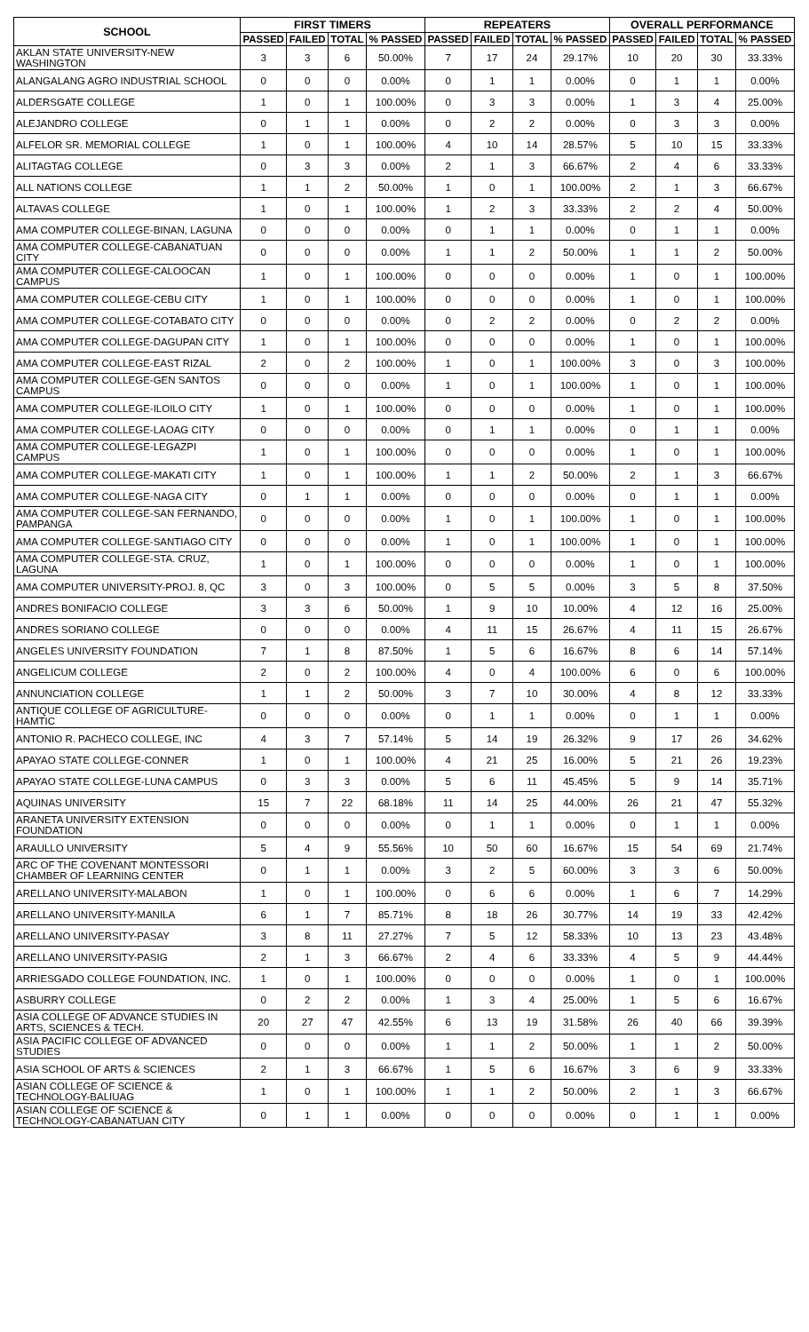| SCHOOL | FIRST TIMERS | | | | REPEATERS | | | | OVERALL PERFORMANCE | | | |
| --- | --- | --- | --- | --- | --- | --- | --- | --- | --- | --- | --- | --- |
| | PASSED | FAILED | TOTAL | % PASSED | PASSED | FAILED | TOTAL | % PASSED | PASSED | FAILED | TOTAL | % PASSED |
| AKLAN STATE UNIVERSITY-NEW WASHINGTON | 3 | 3 | 6 | 50.00% | 7 | 17 | 24 | 29.17% | 10 | 20 | 30 | 33.33% |
| ALANGALANG AGRO INDUSTRIAL SCHOOL | 0 | 0 | 0 | 0.00% | 0 | 1 | 1 | 0.00% | 0 | 1 | 1 | 0.00% |
| ALDERSGATE COLLEGE | 1 | 0 | 1 | 100.00% | 0 | 3 | 3 | 0.00% | 1 | 3 | 4 | 25.00% |
| ALEJANDRO COLLEGE | 0 | 1 | 1 | 0.00% | 0 | 2 | 2 | 0.00% | 0 | 3 | 3 | 0.00% |
| ALFELOR SR. MEMORIAL COLLEGE | 1 | 0 | 1 | 100.00% | 4 | 10 | 14 | 28.57% | 5 | 10 | 15 | 33.33% |
| ALITAGTAG COLLEGE | 0 | 3 | 3 | 0.00% | 2 | 1 | 3 | 66.67% | 2 | 4 | 6 | 33.33% |
| ALL NATIONS COLLEGE | 1 | 1 | 2 | 50.00% | 1 | 0 | 1 | 100.00% | 2 | 1 | 3 | 66.67% |
| ALTAVAS COLLEGE | 1 | 0 | 1 | 100.00% | 1 | 2 | 3 | 33.33% | 2 | 2 | 4 | 50.00% |
| AMA COMPUTER COLLEGE-BINAN, LAGUNA | 0 | 0 | 0 | 0.00% | 0 | 1 | 1 | 0.00% | 0 | 1 | 1 | 0.00% |
| AMA COMPUTER COLLEGE-CABANATUAN CITY | 0 | 0 | 0 | 0.00% | 1 | 1 | 2 | 50.00% | 1 | 1 | 2 | 50.00% |
| AMA COMPUTER COLLEGE-CALOOCAN CAMPUS | 1 | 0 | 1 | 100.00% | 0 | 0 | 0 | 0.00% | 1 | 0 | 1 | 100.00% |
| AMA COMPUTER COLLEGE-CEBU CITY | 1 | 0 | 1 | 100.00% | 0 | 0 | 0 | 0.00% | 1 | 0 | 1 | 100.00% |
| AMA COMPUTER COLLEGE-COTABATO CITY | 0 | 0 | 0 | 0.00% | 0 | 2 | 2 | 0.00% | 0 | 2 | 2 | 0.00% |
| AMA COMPUTER COLLEGE-DAGUPAN CITY | 1 | 0 | 1 | 100.00% | 0 | 0 | 0 | 0.00% | 1 | 0 | 1 | 100.00% |
| AMA COMPUTER COLLEGE-EAST RIZAL | 2 | 0 | 2 | 100.00% | 1 | 0 | 1 | 100.00% | 3 | 0 | 3 | 100.00% |
| AMA COMPUTER COLLEGE-GEN SANTOS CAMPUS | 0 | 0 | 0 | 0.00% | 1 | 0 | 1 | 100.00% | 1 | 0 | 1 | 100.00% |
| AMA COMPUTER COLLEGE-ILOILO CITY | 1 | 0 | 1 | 100.00% | 0 | 0 | 0 | 0.00% | 1 | 0 | 1 | 100.00% |
| AMA COMPUTER COLLEGE-LAOAG CITY | 0 | 0 | 0 | 0.00% | 0 | 1 | 1 | 0.00% | 0 | 1 | 1 | 0.00% |
| AMA COMPUTER COLLEGE-LEGAZPI CAMPUS | 1 | 0 | 1 | 100.00% | 0 | 0 | 0 | 0.00% | 1 | 0 | 1 | 100.00% |
| AMA COMPUTER COLLEGE-MAKATI CITY | 1 | 0 | 1 | 100.00% | 1 | 1 | 2 | 50.00% | 2 | 1 | 3 | 66.67% |
| AMA COMPUTER COLLEGE-NAGA CITY | 0 | 1 | 1 | 0.00% | 0 | 0 | 0 | 0.00% | 0 | 1 | 1 | 0.00% |
| AMA COMPUTER COLLEGE-SAN FERNANDO, PAMPANGA | 0 | 0 | 0 | 0.00% | 1 | 0 | 1 | 100.00% | 1 | 0 | 1 | 100.00% |
| AMA COMPUTER COLLEGE-SANTIAGO CITY | 0 | 0 | 0 | 0.00% | 1 | 0 | 1 | 100.00% | 1 | 0 | 1 | 100.00% |
| AMA COMPUTER COLLEGE-STA. CRUZ, LAGUNA | 1 | 0 | 1 | 100.00% | 0 | 0 | 0 | 0.00% | 1 | 0 | 1 | 100.00% |
| AMA COMPUTER UNIVERSITY-PROJ. 8, QC | 3 | 0 | 3 | 100.00% | 0 | 5 | 5 | 0.00% | 3 | 5 | 8 | 37.50% |
| ANDRES BONIFACIO COLLEGE | 3 | 3 | 6 | 50.00% | 1 | 9 | 10 | 10.00% | 4 | 12 | 16 | 25.00% |
| ANDRES SORIANO COLLEGE | 0 | 0 | 0 | 0.00% | 4 | 11 | 15 | 26.67% | 4 | 11 | 15 | 26.67% |
| ANGELES UNIVERSITY FOUNDATION | 7 | 1 | 8 | 87.50% | 1 | 5 | 6 | 16.67% | 8 | 6 | 14 | 57.14% |
| ANGELICUM COLLEGE | 2 | 0 | 2 | 100.00% | 4 | 0 | 4 | 100.00% | 6 | 0 | 6 | 100.00% |
| ANNUNCIATION COLLEGE | 1 | 1 | 2 | 50.00% | 3 | 7 | 10 | 30.00% | 4 | 8 | 12 | 33.33% |
| ANTIQUE COLLEGE OF AGRICULTURE-HAMTIC | 0 | 0 | 0 | 0.00% | 0 | 1 | 1 | 0.00% | 0 | 1 | 1 | 0.00% |
| ANTONIO R. PACHECO COLLEGE, INC | 4 | 3 | 7 | 57.14% | 5 | 14 | 19 | 26.32% | 9 | 17 | 26 | 34.62% |
| APAYAO STATE COLLEGE-CONNER | 1 | 0 | 1 | 100.00% | 4 | 21 | 25 | 16.00% | 5 | 21 | 26 | 19.23% |
| APAYAO STATE COLLEGE-LUNA CAMPUS | 0 | 3 | 3 | 0.00% | 5 | 6 | 11 | 45.45% | 5 | 9 | 14 | 35.71% |
| AQUINAS UNIVERSITY | 15 | 7 | 22 | 68.18% | 11 | 14 | 25 | 44.00% | 26 | 21 | 47 | 55.32% |
| ARANETA UNIVERSITY EXTENSION FOUNDATION | 0 | 0 | 0 | 0.00% | 0 | 1 | 1 | 0.00% | 0 | 1 | 1 | 0.00% |
| ARAULLO UNIVERSITY | 5 | 4 | 9 | 55.56% | 10 | 50 | 60 | 16.67% | 15 | 54 | 69 | 21.74% |
| ARC OF THE COVENANT MONTESSORI CHAMBER OF LEARNING CENTER | 0 | 1 | 1 | 0.00% | 3 | 2 | 5 | 60.00% | 3 | 3 | 6 | 50.00% |
| ARELLANO UNIVERSITY-MALABON | 1 | 0 | 1 | 100.00% | 0 | 6 | 6 | 0.00% | 1 | 6 | 7 | 14.29% |
| ARELLANO UNIVERSITY-MANILA | 6 | 1 | 7 | 85.71% | 8 | 18 | 26 | 30.77% | 14 | 19 | 33 | 42.42% |
| ARELLANO UNIVERSITY-PASAY | 3 | 8 | 11 | 27.27% | 7 | 5 | 12 | 58.33% | 10 | 13 | 23 | 43.48% |
| ARELLANO UNIVERSITY-PASIG | 2 | 1 | 3 | 66.67% | 2 | 4 | 6 | 33.33% | 4 | 5 | 9 | 44.44% |
| ARRIESGADO COLLEGE FOUNDATION, INC. | 1 | 0 | 1 | 100.00% | 0 | 0 | 0 | 0.00% | 1 | 0 | 1 | 100.00% |
| ASBURRY COLLEGE | 0 | 2 | 2 | 0.00% | 1 | 3 | 4 | 25.00% | 1 | 5 | 6 | 16.67% |
| ASIA COLLEGE OF ADVANCE STUDIES IN ARTS, SCIENCES & TECH. | 20 | 27 | 47 | 42.55% | 6 | 13 | 19 | 31.58% | 26 | 40 | 66 | 39.39% |
| ASIA PACIFIC COLLEGE OF ADVANCED STUDIES | 0 | 0 | 0 | 0.00% | 1 | 1 | 2 | 50.00% | 1 | 1 | 2 | 50.00% |
| ASIA SCHOOL OF ARTS & SCIENCES | 2 | 1 | 3 | 66.67% | 1 | 5 | 6 | 16.67% | 3 | 6 | 9 | 33.33% |
| ASIAN COLLEGE OF SCIENCE & TECHNOLOGY-BALIUAG | 1 | 0 | 1 | 100.00% | 1 | 1 | 2 | 50.00% | 2 | 1 | 3 | 66.67% |
| ASIAN COLLEGE OF SCIENCE & TECHNOLOGY-CABANATUAN CITY | 0 | 1 | 1 | 0.00% | 0 | 0 | 0 | 0.00% | 0 | 1 | 1 | 0.00% |